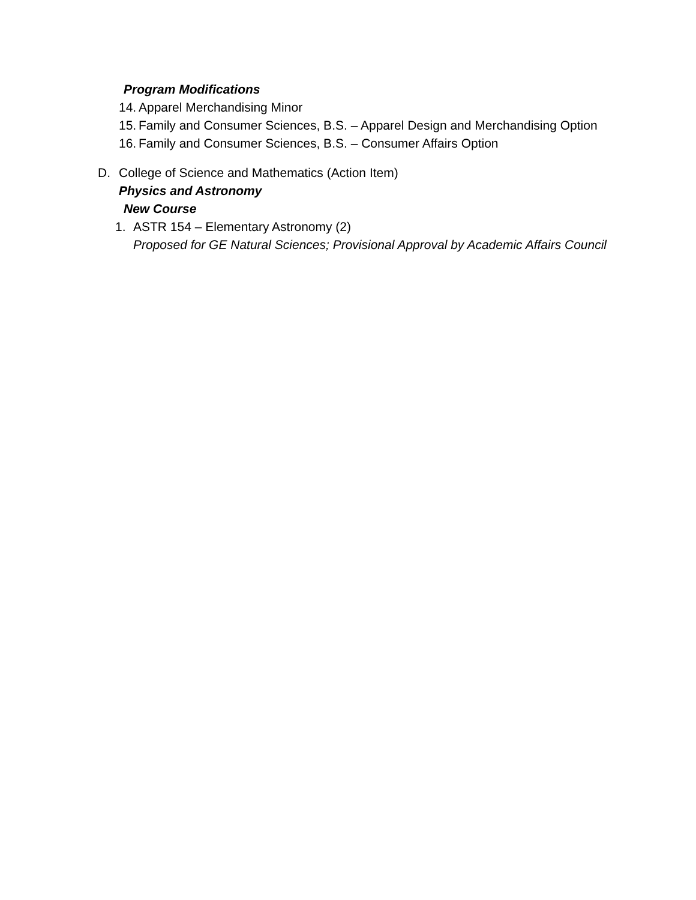Program Modifications
14. Apparel Merchandising Minor
15. Family and Consumer Sciences, B.S. – Apparel Design and Merchandising Option
16. Family and Consumer Sciences, B.S. – Consumer Affairs Option
D. College of Science and Mathematics (Action Item)
Physics and Astronomy
New Course
1. ASTR 154 – Elementary Astronomy (2)
Proposed for GE Natural Sciences; Provisional Approval by Academic Affairs Council